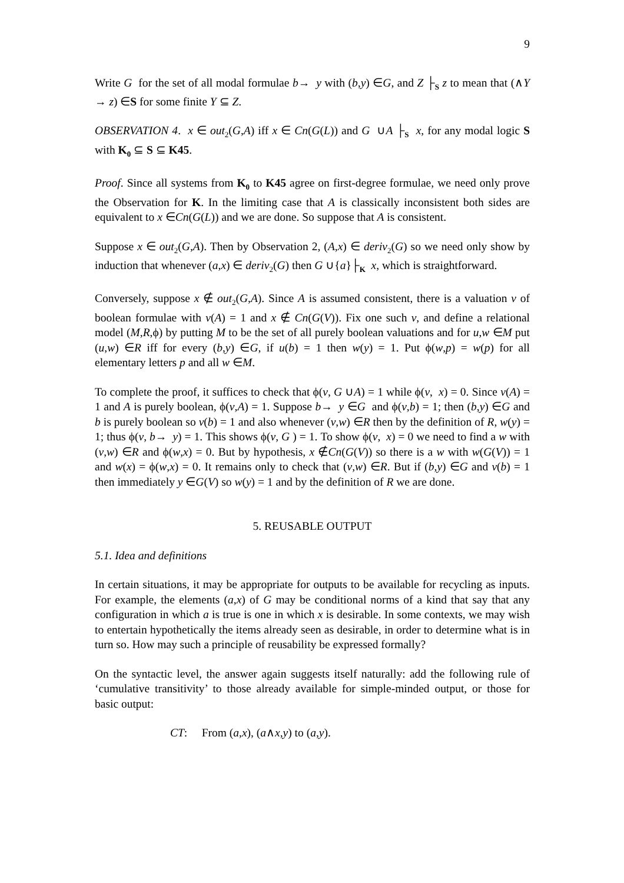9
Write G for the set of all modal formulae b→ y with (b,y) ∈G, and Z ├<sub>S</sub> z to mean that (∧Y → z) ∈S for some finite Y ⊆ Z.
OBSERVATION 4. x ∈ out<sub>2</sub>(G,A) iff x ∈ Cn(G(L)) and G ∪A ├<sub>S</sub> x, for any modal logic S with K<sub>0</sub> ⊆ S ⊆ K45.
Proof. Since all systems from K<sub>0</sub> to K45 agree on first-degree formulae, we need only prove the Observation for K. In the limiting case that A is classically inconsistent both sides are equivalent to x ∈Cn(G(L)) and we are done. So suppose that A is consistent.
Suppose x ∈ out<sub>2</sub>(G,A). Then by Observation 2, (A,x) ∈ deriv<sub>2</sub>(G) so we need only show by induction that whenever (a,x) ∈ deriv<sub>2</sub>(G) then G ∪{a}├<sub>K</sub> x, which is straightforward.
Conversely, suppose x ∉ out<sub>2</sub>(G,A). Since A is assumed consistent, there is a valuation v of boolean formulae with v(A) = 1 and x ∉ Cn(G(V)). Fix one such v, and define a relational model (M,R,ϕ) by putting M to be the set of all purely boolean valuations and for u,w ∈M put (u,w) ∈R iff for every (b,y) ∈G, if u(b) = 1 then w(y) = 1. Put ϕ(w,p) = w(p) for all elementary letters p and all w ∈M.
To complete the proof, it suffices to check that ϕ(v, G ∪A) = 1 while ϕ(v, x) = 0. Since v(A) = 1 and A is purely boolean, ϕ(v,A) = 1. Suppose b→ y ∈G and ϕ(v,b) = 1; then (b,y) ∈G and b is purely boolean so v(b) = 1 and also whenever (v,w) ∈R then by the definition of R, w(y) = 1; thus ϕ(v, b→ y) = 1. This shows ϕ(v, G ) = 1. To show ϕ(v, x) = 0 we need to find a w with (v,w) ∈R and ϕ(w,x) = 0. But by hypothesis, x ∉Cn(G(V)) so there is a w with w(G(V)) = 1 and w(x) = ϕ(w,x) = 0. It remains only to check that (v,w) ∈R. But if (b,y) ∈G and v(b) = 1 then immediately y ∈G(V) so w(y) = 1 and by the definition of R we are done.
5. REUSABLE OUTPUT
5.1. Idea and definitions
In certain situations, it may be appropriate for outputs to be available for recycling as inputs. For example, the elements (a,x) of G may be conditional norms of a kind that say that any configuration in which a is true is one in which x is desirable. In some contexts, we may wish to entertain hypothetically the items already seen as desirable, in order to determine what is in turn so. How may such a principle of reusability be expressed formally?
On the syntactic level, the answer again suggests itself naturally: add the following rule of ‘cumulative transitivity’ to those already available for simple-minded output, or those for basic output:
CT: From (a,x), (a∧x,y) to (a,y).